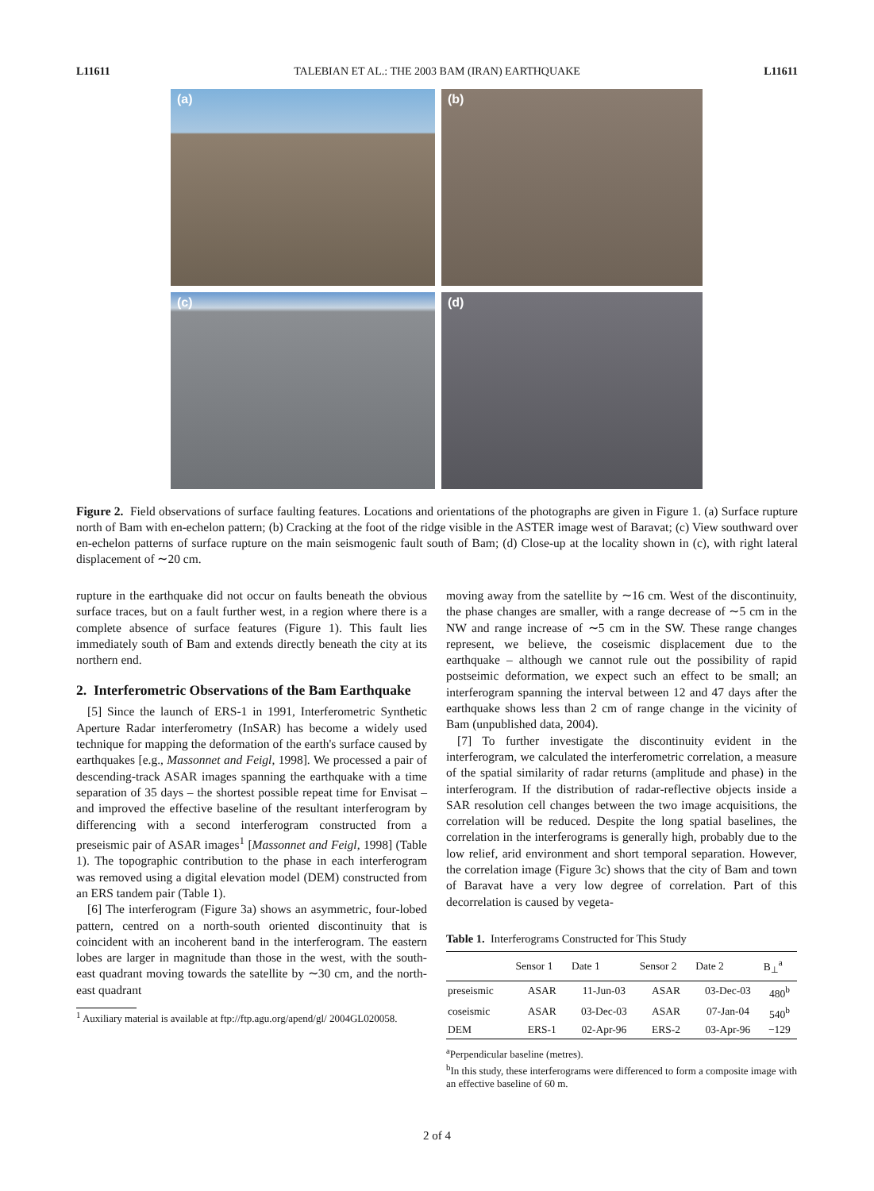L11611 TALEBIAN ET AL.: THE 2003 BAM (IRAN) EARTHQUAKE L11611
(a)
(b)
(c)
(d)
Figure 2. Field observations of surface faulting features. Locations and orientations of the photographs are given in Figure 1. (a) Surface rupture north of Bam with en-echelon pattern; (b) Cracking at the foot of the ridge visible in the ASTER image west of Baravat; (c) View southward over en-echelon patterns of surface rupture on the main seismogenic fault south of Bam; (d) Close-up at the locality shown in (c), with right lateral displacement of ∼20 cm.
rupture in the earthquake did not occur on faults beneath the obvious surface traces, but on a fault further west, in a region where there is a complete absence of surface features (Figure 1). This fault lies immediately south of Bam and extends directly beneath the city at its northern end.
2. Interferometric Observations of the Bam Earthquake
[5] Since the launch of ERS-1 in 1991, Interferometric Synthetic Aperture Radar interferometry (InSAR) has become a widely used technique for mapping the deformation of the earth's surface caused by earthquakes [e.g., Massonnet and Feigl, 1998]. We processed a pair of descending-track ASAR images spanning the earthquake with a time separation of 35 days – the shortest possible repeat time for Envisat – and improved the effective baseline of the resultant interferogram by differencing with a second interferogram constructed from a preseismic pair of ASAR images<sup>1</sup> [Massonnet and Feigl, 1998] (Table 1). The topographic contribution to the phase in each interferogram was removed using a digital elevation model (DEM) constructed from an ERS tandem pair (Table 1).
[6] The interferogram (Figure 3a) shows an asymmetric, four-lobed pattern, centred on a north-south oriented discontinuity that is coincident with an incoherent band in the interferogram. The eastern lobes are larger in magnitude than those in the west, with the south-east quadrant moving towards the satellite by ∼30 cm, and the north-east quadrant
<sup>1</sup> Auxiliary material is available at ftp://ftp.agu.org/apend/gl/ 2004GL020058.
moving away from the satellite by ∼16 cm. West of the discontinuity, the phase changes are smaller, with a range decrease of ∼5 cm in the NW and range increase of ∼5 cm in the SW. These range changes represent, we believe, the coseismic displacement due to the earthquake – although we cannot rule out the possibility of rapid postseimic deformation, we expect such an effect to be small; an interferogram spanning the interval between 12 and 47 days after the earthquake shows less than 2 cm of range change in the vicinity of Bam (unpublished data, 2004).
[7] To further investigate the discontinuity evident in the interferogram, we calculated the interferometric correlation, a measure of the spatial similarity of radar returns (amplitude and phase) in the interferogram. If the distribution of radar-reflective objects inside a SAR resolution cell changes between the two image acquisitions, the correlation will be reduced. Despite the long spatial baselines, the correlation in the interferograms is generally high, probably due to the low relief, arid environment and short temporal separation. However, the correlation image (Figure 3c) shows that the city of Bam and town of Baravat have a very low degree of correlation. Part of this decorrelation is caused by vegeta-
Table 1. Interferograms Constructed for This Study
| | Sensor 1 | Date 1 | Sensor 2 | Date 2 | B<sub>⊥</sub><sup>a</sup> |
| --- | --- | --- | --- | --- | --- |
| preseismic | ASAR | 11-Jun-03 | ASAR | 03-Dec-03 | 480<sup>b</sup> |
| coseismic | ASAR | 03-Dec-03 | ASAR | 07-Jan-04 | 540<sup>b</sup> |
| DEM | ERS-1 | 02-Apr-96 | ERS-2 | 03-Apr-96 | −129 |
<sup>a</sup> Perpendicular baseline (metres).
<sup>b</sup> In this study, these interferograms were differenced to form a composite image with an effective baseline of 60 m.
2 of 4